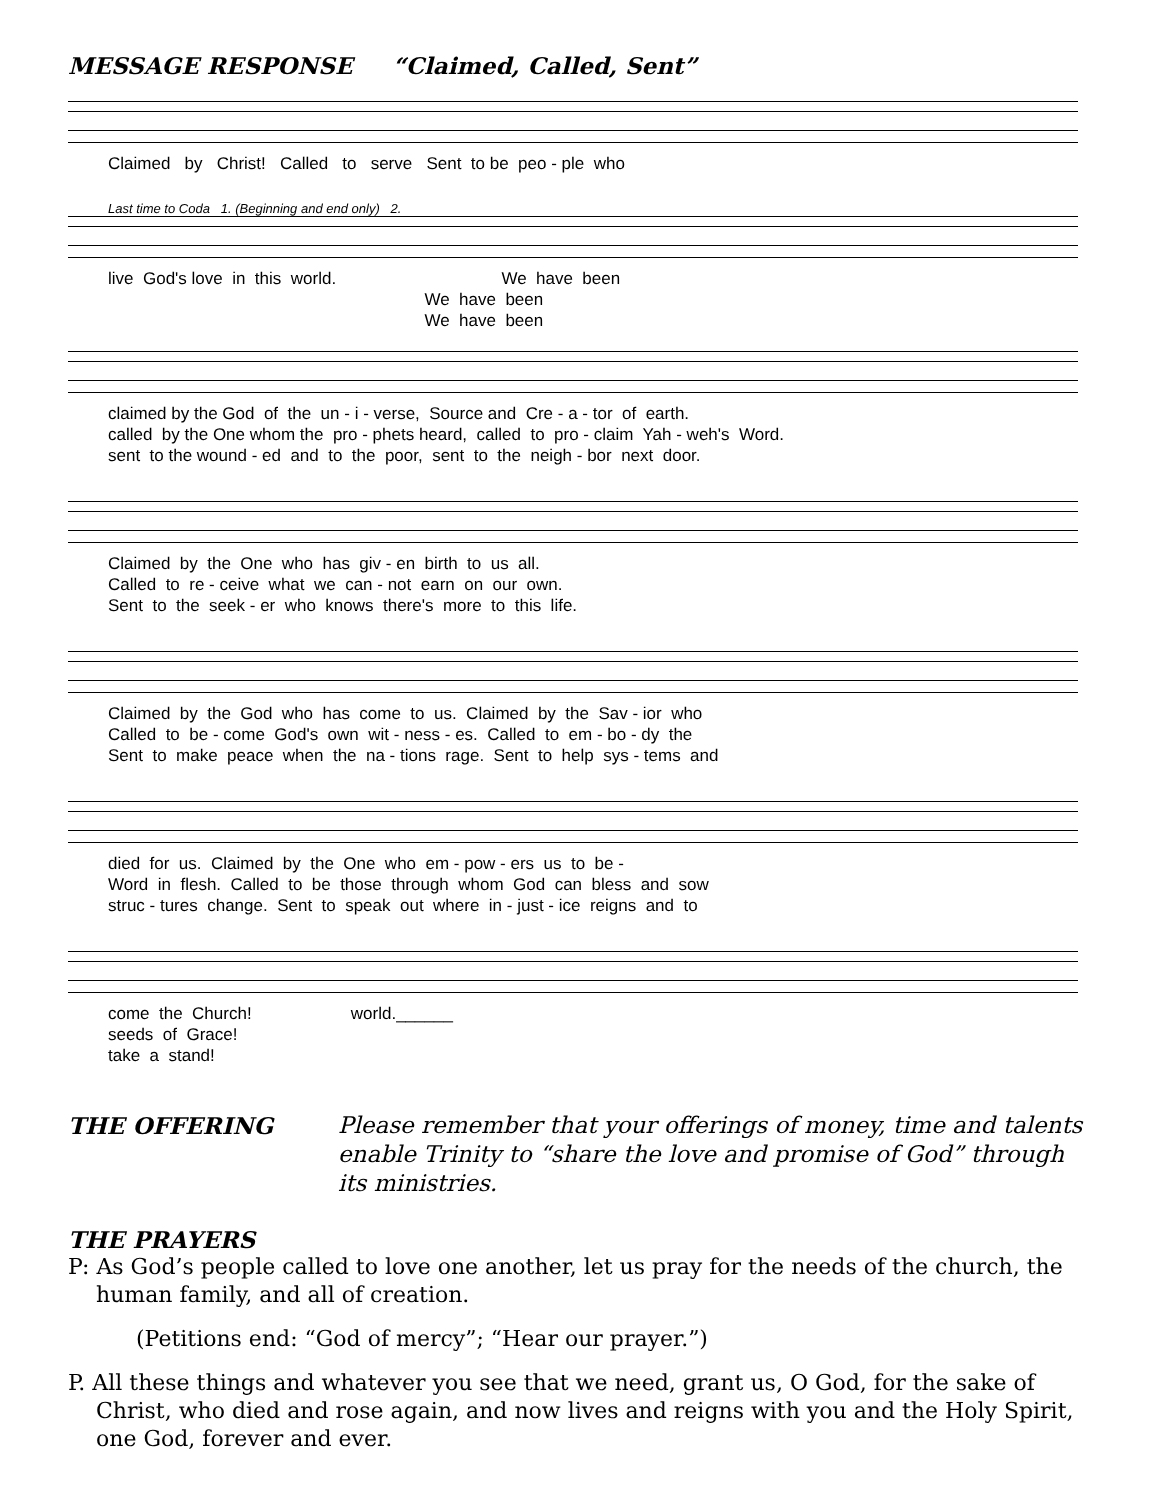MESSAGE RESPONSE “Claimed, Called, Sent”
Claimed by Christ! Called to serve Sent to be peo - ple who
Last time to Coda 1. (Beginning and end only) 2.
live God's love in this world. We have been We have been We have been
claimed by the God of the un - i - verse, Source and Cre - a - tor of earth. called by the One whom the pro - phets heard, called to pro - claim Yah - weh's Word. sent to the wound - ed and to the poor, sent to the neigh - bor next door.
Claimed by the One who has giv - en birth to us all. Called to re - ceive what we can - not earn on our own. Sent to the seek - er who knows there's more to this life.
Claimed by the God who has come to us. Claimed by the Sav - ior who Called to be - come God's own wit - ness - es. Called to em - bo - dy the Sent to make peace when the na - tions rage. Sent to help sys - tems and
died for us. Claimed by the One who em - pow - ers us to be - Word in flesh. Called to be those through whom God can bless and sow struc - tures change. Sent to speak out where in - just - ice reigns and to
come the Church! world.______ seeds of Grace! take a stand!
THE OFFERING Please remember that your offerings of money, time and talents enable Trinity to “share the love and promise of God” through its ministries.
THE PRAYERS
P: As God’s people called to love one another, let us pray for the needs of the church, the human family, and all of creation.
(Petitions end: “God of mercy”; “Hear our prayer.”)
P. All these things and whatever you see that we need, grant us, O God, for the sake of Christ, who died and rose again, and now lives and reigns with you and the Holy Spirit, one God, forever and ever.